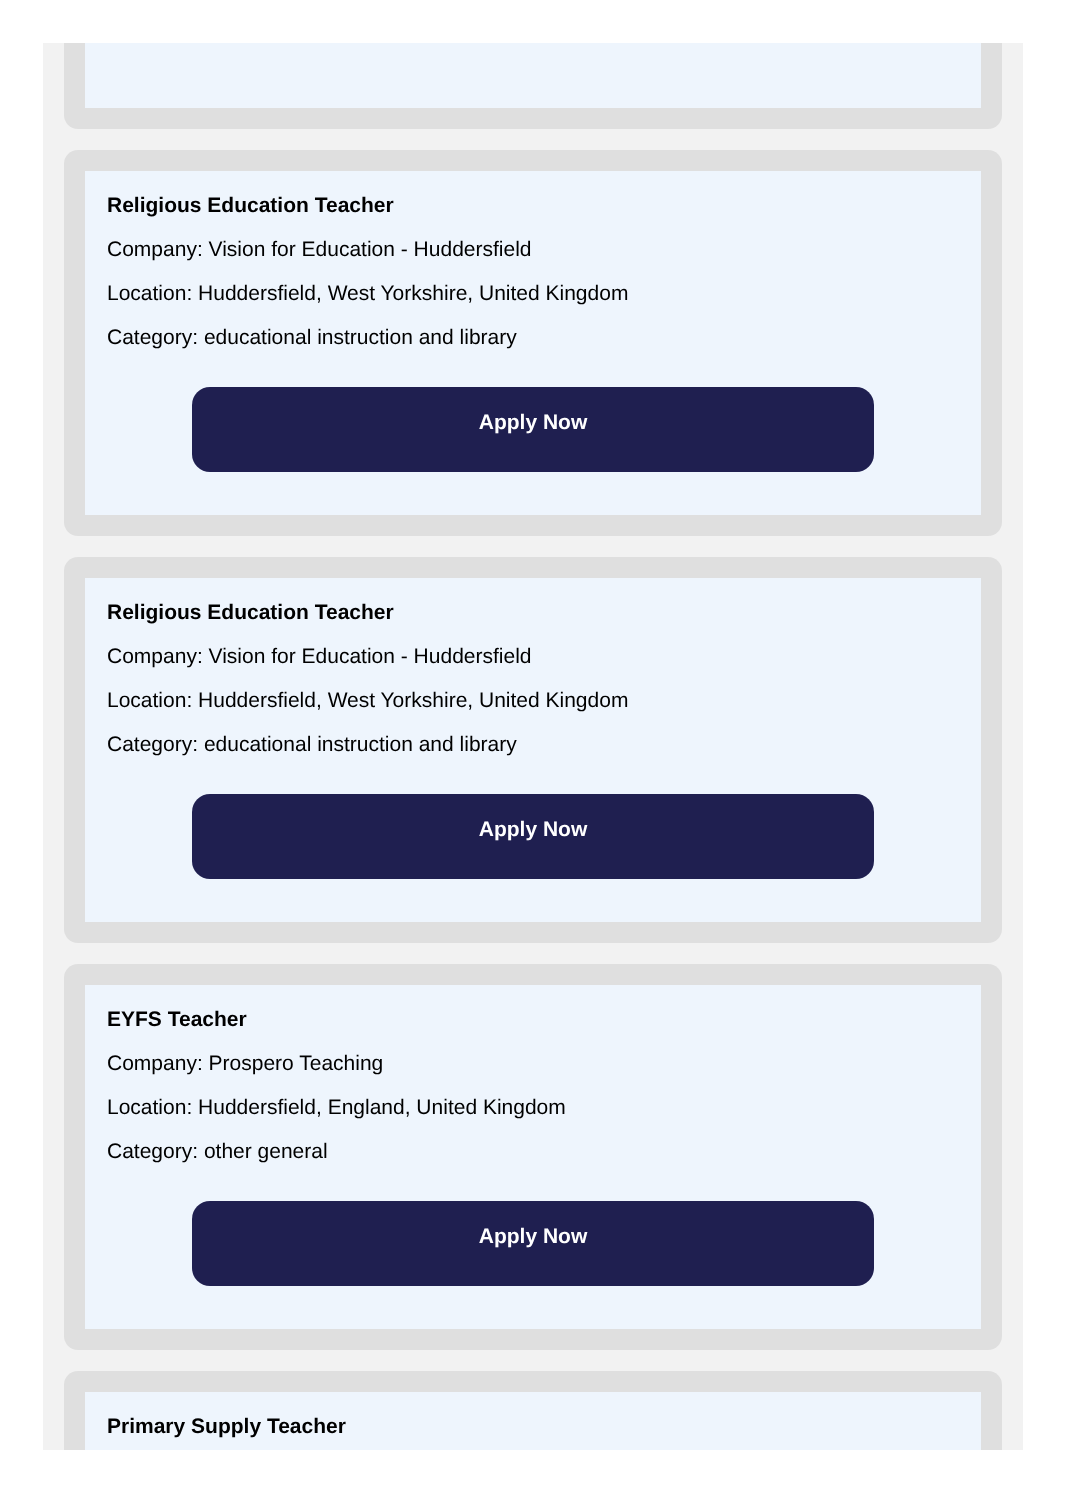Religious Education Teacher
Company: Vision for Education - Huddersfield
Location: Huddersfield, West Yorkshire, United Kingdom
Category: educational instruction and library
Apply Now
Religious Education Teacher
Company: Vision for Education - Huddersfield
Location: Huddersfield, West Yorkshire, United Kingdom
Category: educational instruction and library
Apply Now
EYFS Teacher
Company: Prospero Teaching
Location: Huddersfield, England, United Kingdom
Category: other general
Apply Now
Primary Supply Teacher